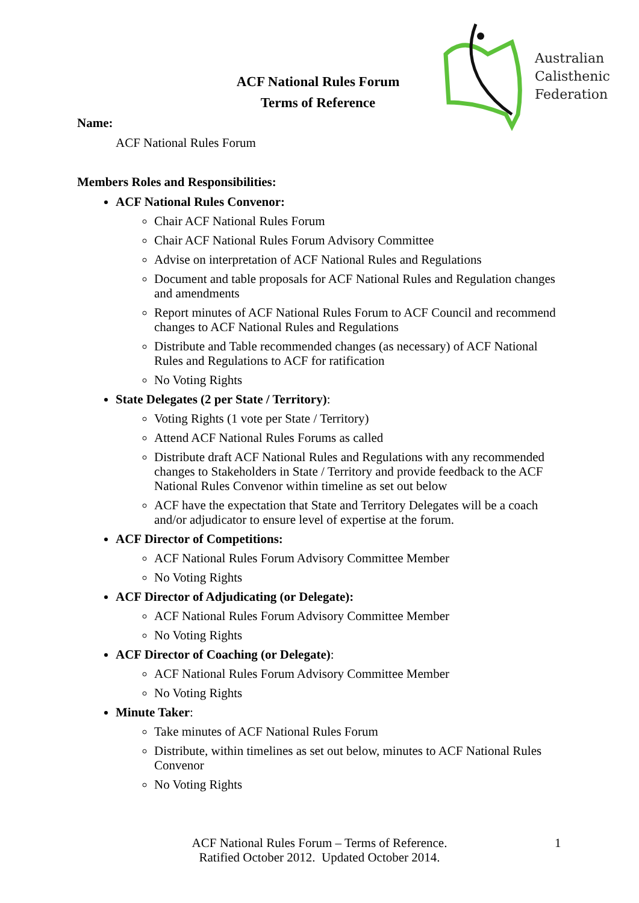Australian
Calisthenic
Federation
ACF National Rules Forum
Terms of Reference
Name:
ACF National Rules Forum
Members Roles and Responsibilities:
ACF National Rules Convenor:
Chair ACF National Rules Forum
Chair ACF National Rules Forum Advisory Committee
Advise on interpretation of ACF National Rules and Regulations
Document and table proposals for ACF National Rules and Regulation changes and amendments
Report minutes of ACF National Rules Forum to ACF Council and recommend changes to ACF National Rules and Regulations
Distribute and Table recommended changes (as necessary) of ACF National Rules and Regulations to ACF for ratification
No Voting Rights
State Delegates (2 per State / Territory):
Voting Rights (1 vote per State / Territory)
Attend ACF National Rules Forums as called
Distribute draft ACF National Rules and Regulations with any recommended changes to Stakeholders in State / Territory and provide feedback to the ACF National Rules Convenor within timeline as set out below
ACF have the expectation that State and Territory Delegates will be a coach and/or adjudicator to ensure level of expertise at the forum.
ACF Director of Competitions:
ACF National Rules Forum Advisory Committee Member
No Voting Rights
ACF Director of Adjudicating (or Delegate):
ACF National Rules Forum Advisory Committee Member
No Voting Rights
ACF Director of Coaching (or Delegate):
ACF National Rules Forum Advisory Committee Member
No Voting Rights
Minute Taker:
Take minutes of ACF National Rules Forum
Distribute, within timelines as set out below, minutes to ACF National Rules Convenor
No Voting Rights
ACF National Rules Forum – Terms of Reference.
Ratified October 2012. Updated October 2014.
1